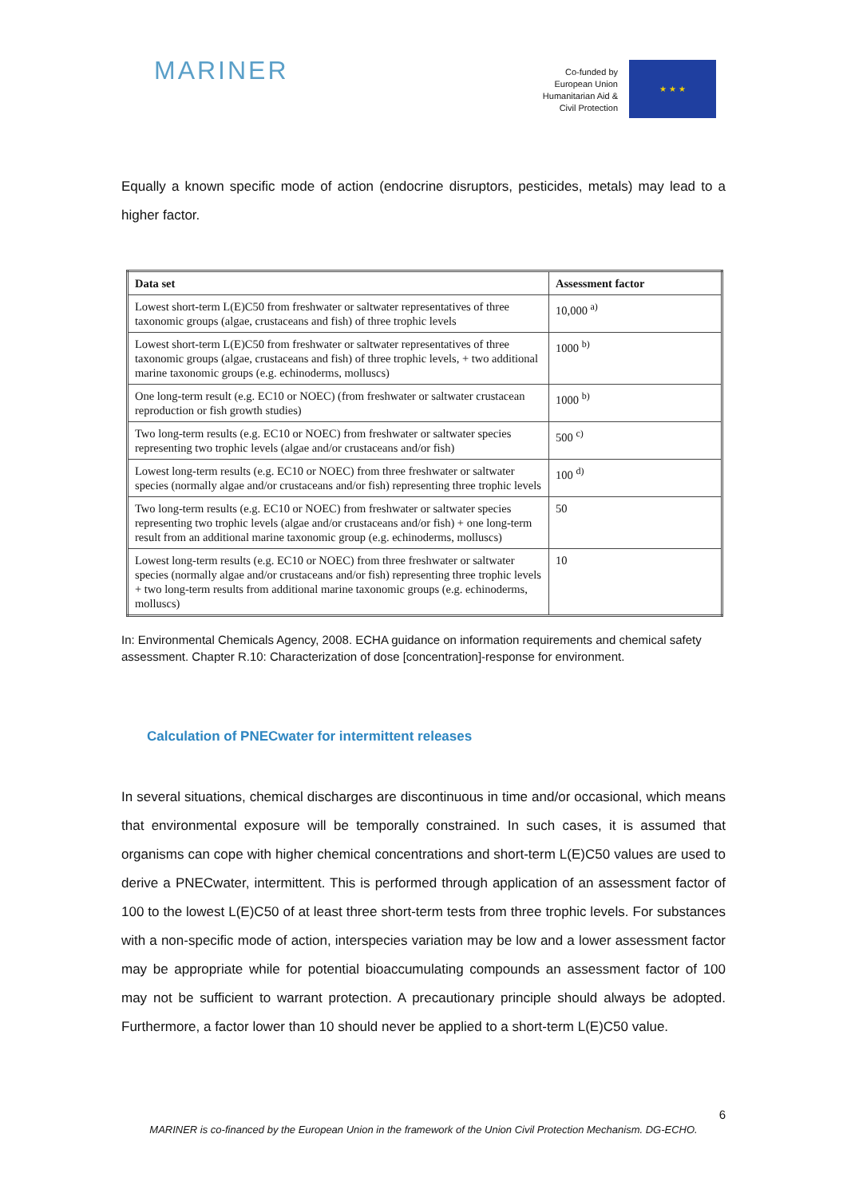MARINER
Co-funded by
European Union
Humanitarian Aid &
Civil Protection
★ ★ ★
Equally a known specific mode of action (endocrine disruptors, pesticides, metals) may lead to a higher factor.
| Data set | Assessment factor |
| --- | --- |
| Lowest short-term L(E)C50 from freshwater or saltwater representatives of three taxonomic groups (algae, crustaceans and fish) of three trophic levels | 10,000 <sup>a)</sup> |
| Lowest short-term L(E)C50 from freshwater or saltwater representatives of three taxonomic groups (algae, crustaceans and fish) of three trophic levels, + two additional marine taxonomic groups (e.g. echinoderms, molluscs) | 1000 <sup>b)</sup> |
| One long-term result (e.g. EC10 or NOEC) (from freshwater or saltwater crustacean reproduction or fish growth studies) | 1000 <sup>b)</sup> |
| Two long-term results (e.g. EC10 or NOEC) from freshwater or saltwater species representing two trophic levels (algae and/or crustaceans and/or fish) | 500 <sup>c)</sup> |
| Lowest long-term results (e.g. EC10 or NOEC) from three freshwater or saltwater species (normally algae and/or crustaceans and/or fish) representing three trophic levels | 100 <sup>d)</sup> |
| Two long-term results (e.g. EC10 or NOEC) from freshwater or saltwater species representing two trophic levels (algae and/or crustaceans and/or fish) + one long-term result from an additional marine taxonomic group (e.g. echinoderms, molluscs) | 50 |
| Lowest long-term results (e.g. EC10 or NOEC) from three freshwater or saltwater species (normally algae and/or crustaceans and/or fish) representing three trophic levels + two long-term results from additional marine taxonomic groups (e.g. echinoderms, molluscs) | 10 |
In: Environmental Chemicals Agency, 2008. ECHA guidance on information requirements and chemical safety assessment. Chapter R.10: Characterization of dose [concentration]-response for environment.
Calculation of PNECwater for intermittent releases
In several situations, chemical discharges are discontinuous in time and/or occasional, which means that environmental exposure will be temporally constrained. In such cases, it is assumed that organisms can cope with higher chemical concentrations and short-term L(E)C50 values are used to derive a PNECwater, intermittent. This is performed through application of an assessment factor of 100 to the lowest L(E)C50 of at least three short-term tests from three trophic levels. For substances with a non-specific mode of action, interspecies variation may be low and a lower assessment factor may be appropriate while for potential bioaccumulating compounds an assessment factor of 100 may not be sufficient to warrant protection. A precautionary principle should always be adopted. Furthermore, a factor lower than 10 should never be applied to a short-term L(E)C50 value.
6
MARINER is co-financed by the European Union in the framework of the Union Civil Protection Mechanism. DG-ECHO.